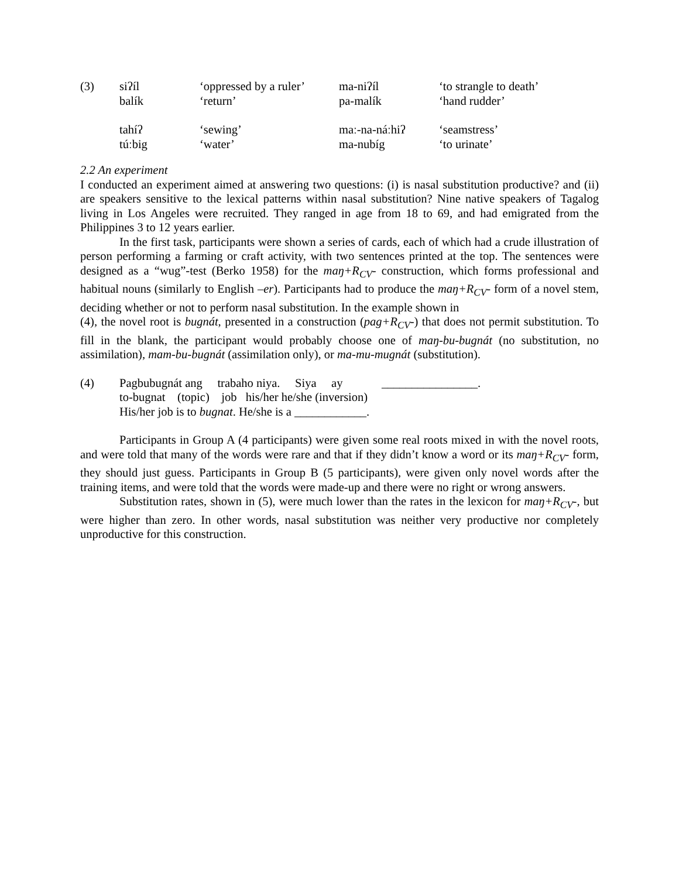| (3) | siʔíl | ‘oppressed by a ruler’ | ma-niʔíl | ‘to strangle to death’ |
| | balík | ‘return’ | pa-malík | ‘hand rudder’ |
| | tahíʔ | ‘sewing’ | maː-na-náːhiʔ | ‘seamstress’ |
| | túːbig | ‘water’ | ma-nubíg | ‘to urinate’ |
2.2 An experiment
I conducted an experiment aimed at answering two questions: (i) is nasal substitution productive? and (ii) are speakers sensitive to the lexical patterns within nasal substitution? Nine native speakers of Tagalog living in Los Angeles were recruited. They ranged in age from 18 to 69, and had emigrated from the Philippines 3 to 12 years earlier.
In the first task, participants were shown a series of cards, each of which had a crude illustration of person performing a farming or craft activity, with two sentences printed at the top. The sentences were designed as a “wug”-test (Berko 1958) for the maŋ+R<sub>CV</sub>- construction, which forms professional and habitual nouns (similarly to English –er). Participants had to produce the maŋ+R<sub>CV</sub>- form of a novel stem, deciding whether or not to perform nasal substitution. In the example shown in
(4), the novel root is bugnát, presented in a construction (pag+R<sub>CV</sub>-) that does not permit substitution. To fill in the blank, the participant would probably choose one of maŋ-bu-bugnát (no substitution, no assimilation), mam-bu-bugnát (assimilation only), or ma-mu-mugnát (substitution).
| (4) | Pagbubugnát ang trabaho niya. Siya ay ________________. |
| | to-bugnat (topic) job his/her he/she (inversion) |
| | His/her job is to bugnat . He/she is a ____________. |
Participants in Group A (4 participants) were given some real roots mixed in with the novel roots, and were told that many of the words were rare and that if they didn’t know a word or its maŋ+R<sub>CV</sub>- form, they should just guess. Participants in Group B (5 participants), were given only novel words after the training items, and were told that the words were made-up and there were no right or wrong answers.
Substitution rates, shown in (5), were much lower than the rates in the lexicon for maŋ+R<sub>CV</sub>-, but were higher than zero. In other words, nasal substitution was neither very productive nor completely unproductive for this construction.